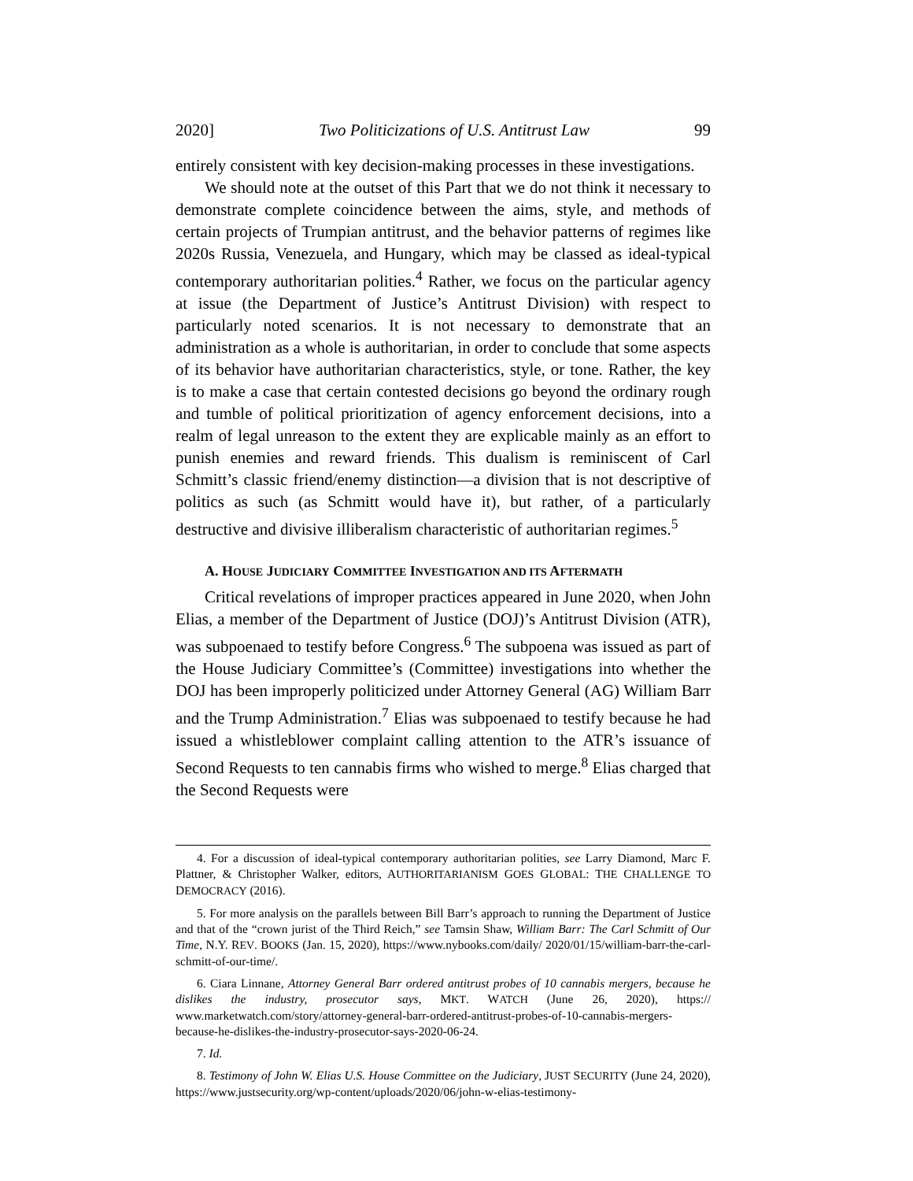2020] Two Politicizations of U.S. Antitrust Law 99
entirely consistent with key decision-making processes in these investigations.
We should note at the outset of this Part that we do not think it necessary to demonstrate complete coincidence between the aims, style, and methods of certain projects of Trumpian antitrust, and the behavior patterns of regimes like 2020s Russia, Venezuela, and Hungary, which may be classed as ideal-typical contemporary authoritarian polities.<sup>4</sup> Rather, we focus on the particular agency at issue (the Department of Justice’s Antitrust Division) with respect to particularly noted scenarios. It is not necessary to demonstrate that an administration as a whole is authoritarian, in order to conclude that some aspects of its behavior have authoritarian characteristics, style, or tone. Rather, the key is to make a case that certain contested decisions go beyond the ordinary rough and tumble of political prioritization of agency enforcement decisions, into a realm of legal unreason to the extent they are explicable mainly as an effort to punish enemies and reward friends. This dualism is reminiscent of Carl Schmitt’s classic friend/enemy distinction—a division that is not descriptive of politics as such (as Schmitt would have it), but rather, of a particularly destructive and divisive illiberalism characteristic of authoritarian regimes.<sup>5</sup>
A. HOUSE JUDICIARY COMMITTEE INVESTIGATION AND ITS AFTERMATH
Critical revelations of improper practices appeared in June 2020, when John Elias, a member of the Department of Justice (DOJ)’s Antitrust Division (ATR), was subpoenaed to testify before Congress.<sup>6</sup> The subpoena was issued as part of the House Judiciary Committee’s (Committee) investigations into whether the DOJ has been improperly politicized under Attorney General (AG) William Barr and the Trump Administration.<sup>7</sup> Elias was subpoenaed to testify because he had issued a whistleblower complaint calling attention to the ATR’s issuance of Second Requests to ten cannabis firms who wished to merge.<sup>8</sup> Elias charged that the Second Requests were
4. For a discussion of ideal-typical contemporary authoritarian polities, see Larry Diamond, Marc F. Plattner, & Christopher Walker, editors, AUTHORITARIANISM GOES GLOBAL: THE CHALLENGE TO DEMOCRACY (2016).
5. For more analysis on the parallels between Bill Barr’s approach to running the Department of Justice and that of the “crown jurist of the Third Reich,” see Tamsin Shaw, William Barr: The Carl Schmitt of Our Time, N.Y. REV. BOOKS (Jan. 15, 2020), https://www.nybooks.com/daily/ 2020/01/15/william-barr-the-carl-schmitt-of-our-time/.
6. Ciara Linnane, Attorney General Barr ordered antitrust probes of 10 cannabis mergers, because he dislikes the industry, prosecutor says, MKT. WATCH (June 26, 2020), https:// www.marketwatch.com/story/attorney-general-barr-ordered-antitrust-probes-of-10-cannabis-mergers-because-he-dislikes-the-industry-prosecutor-says-2020-06-24.
7. Id.
8. Testimony of John W. Elias U.S. House Committee on the Judiciary, JUST SECURITY (June 24, 2020), https://www.justsecurity.org/wp-content/uploads/2020/06/john-w-elias-testimony-